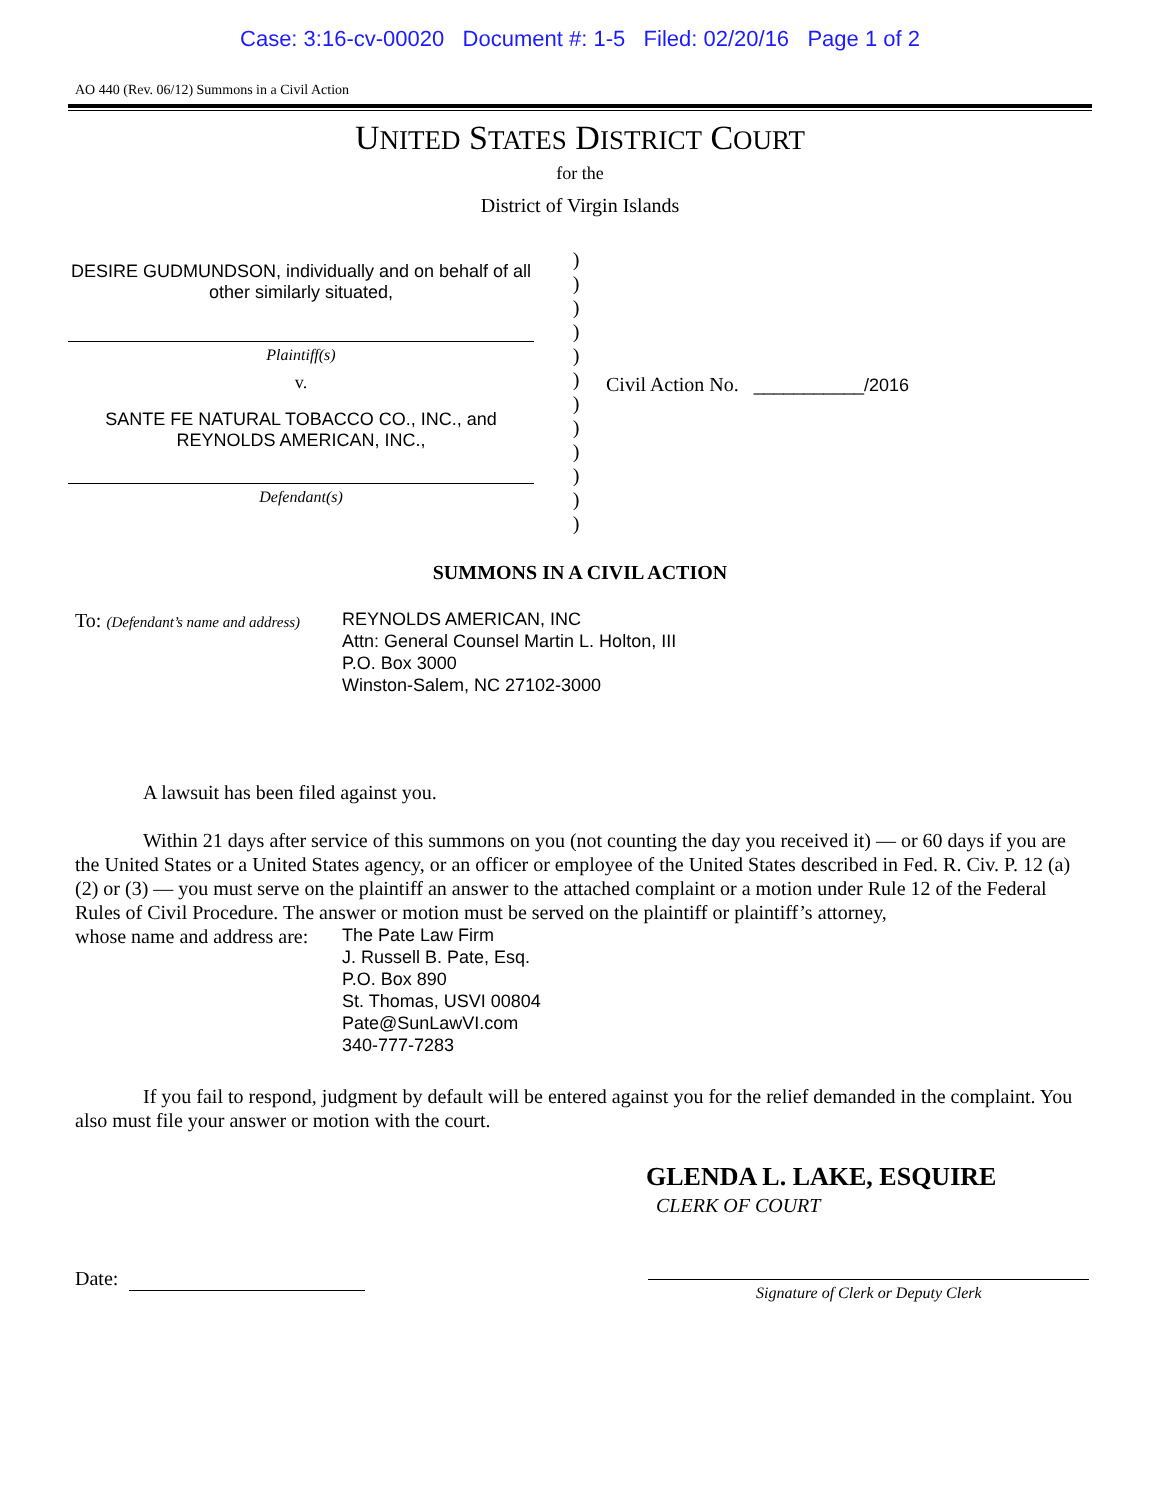Case: 3:16-cv-00020 Document #: 1-5 Filed: 02/20/16 Page 1 of 2
AO 440 (Rev. 06/12) Summons in a Civil Action
UNITED STATES DISTRICT COURT
for the
District of Virgin Islands
DESIRE GUDMUNDSON, individually and on behalf of all other similarly situated,
Plaintiff(s)
v.
SANTE FE NATURAL TOBACCO CO., INC., and REYNOLDS AMERICAN, INC.,
Defendant(s)
)
)
)
)
)
)
)
)
)
)
)
)
Civil Action No. ___________/2016
SUMMONS IN A CIVIL ACTION
To: (Defendant’s name and address)
REYNOLDS AMERICAN, INC
Attn: General Counsel Martin L. Holton, III
P.O. Box 3000
Winston-Salem, NC 27102-3000
A lawsuit has been filed against you.
Within 21 days after service of this summons on you (not counting the day you received it) — or 60 days if you are the United States or a United States agency, or an officer or employee of the United States described in Fed. R. Civ. P. 12 (a)(2) or (3) — you must serve on the plaintiff an answer to the attached complaint or a motion under Rule 12 of the Federal Rules of Civil Procedure. The answer or motion must be served on the plaintiff or plaintiff’s attorney,
whose name and address are:
The Pate Law Firm
J. Russell B. Pate, Esq.
P.O. Box 890
St. Thomas, USVI 00804
Pate@SunLawVI.com
340-777-7283
If you fail to respond, judgment by default will be entered against you for the relief demanded in the complaint. You also must file your answer or motion with the court.
GLENDA L. LAKE, ESQUIRE
CLERK OF COURT
Date:
Signature of Clerk or Deputy Clerk